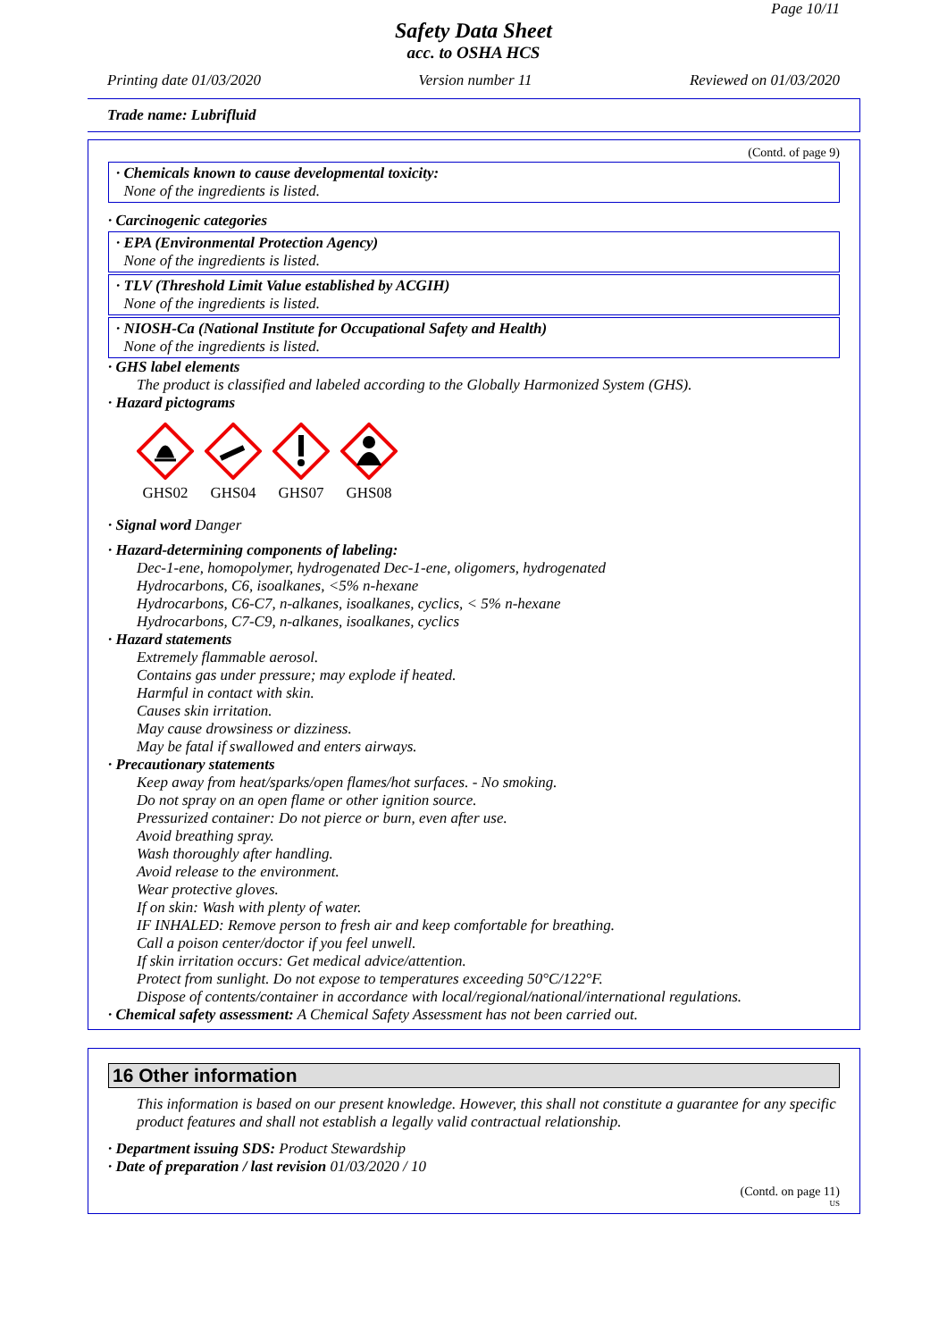Page 10/11
Safety Data Sheet
acc. to OSHA HCS
Printing date 01/03/2020 Version number 11 Reviewed on 01/03/2020
Trade name: Lubrifluid
(Contd. of page 9)
· Chemicals known to cause developmental toxicity:
None of the ingredients is listed.
· Carcinogenic categories
· EPA (Environmental Protection Agency)
None of the ingredients is listed.
· TLV (Threshold Limit Value established by ACGIH)
None of the ingredients is listed.
· NIOSH-Ca (National Institute for Occupational Safety and Health)
None of the ingredients is listed.
· GHS label elements
The product is classified and labeled according to the Globally Harmonized System (GHS).
· Hazard pictograms
GHS02
GHS04
GHS07
GHS08
· Signal word Danger
· Hazard-determining components of labeling:
Dec-1-ene, homopolymer, hydrogenated Dec-1-ene, oligomers, hydrogenated
Hydrocarbons, C6, isoalkanes, <5% n-hexane
Hydrocarbons, C6-C7, n-alkanes, isoalkanes, cyclics, < 5% n-hexane
Hydrocarbons, C7-C9, n-alkanes, isoalkanes, cyclics
· Hazard statements
Extremely flammable aerosol.
Contains gas under pressure; may explode if heated.
Harmful in contact with skin.
Causes skin irritation.
May cause drowsiness or dizziness.
May be fatal if swallowed and enters airways.
· Precautionary statements
Keep away from heat/sparks/open flames/hot surfaces. - No smoking.
Do not spray on an open flame or other ignition source.
Pressurized container: Do not pierce or burn, even after use.
Avoid breathing spray.
Wash thoroughly after handling.
Avoid release to the environment.
Wear protective gloves.
If on skin: Wash with plenty of water.
IF INHALED: Remove person to fresh air and keep comfortable for breathing.
Call a poison center/doctor if you feel unwell.
If skin irritation occurs: Get medical advice/attention.
Protect from sunlight. Do not expose to temperatures exceeding 50°C/122°F.
Dispose of contents/container in accordance with local/regional/national/international regulations.
· Chemical safety assessment: A Chemical Safety Assessment has not been carried out.
16 Other information
This information is based on our present knowledge. However, this shall not constitute a guarantee for any specific product features and shall not establish a legally valid contractual relationship.
· Department issuing SDS: Product Stewardship
· Date of preparation / last revision 01/03/2020 / 10
(Contd. on page 11)
US